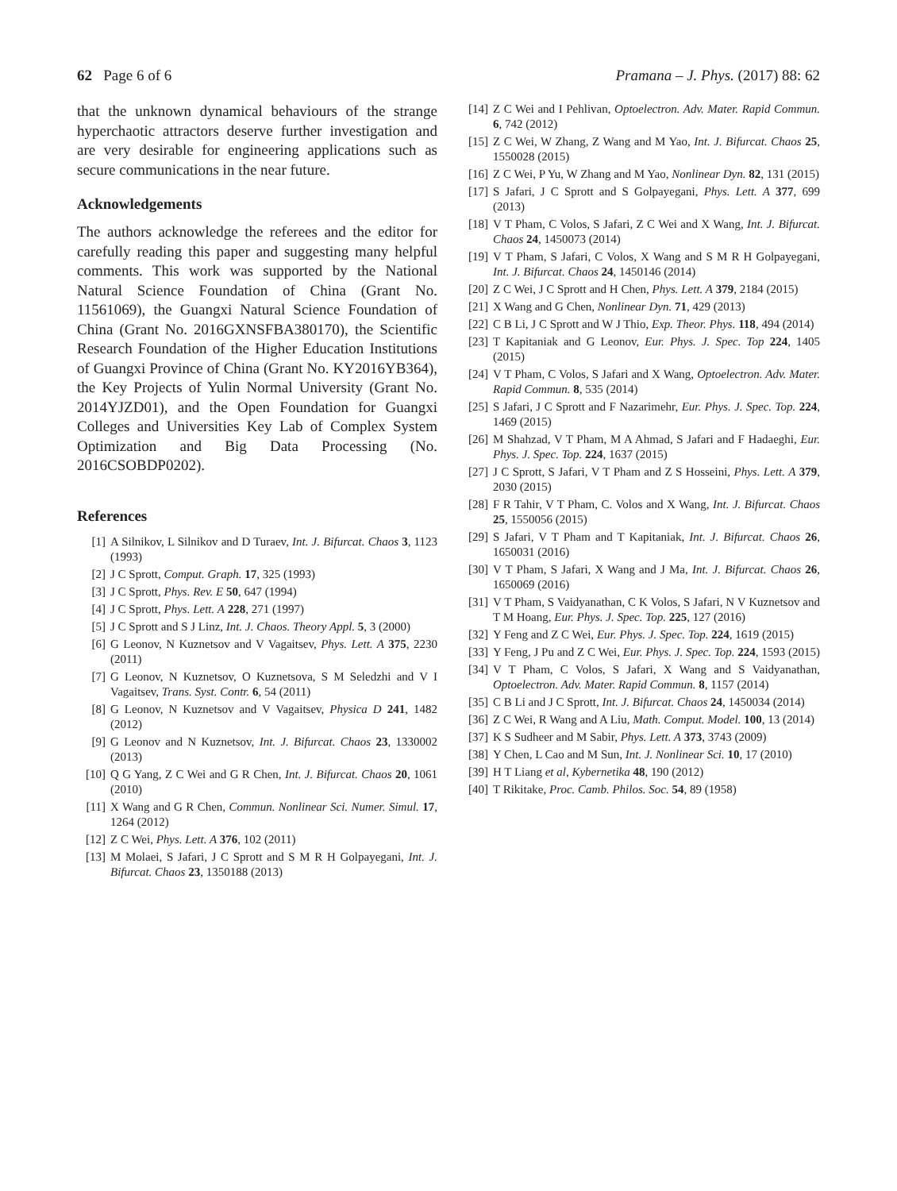62 Page 6 of 6 Pramana – J. Phys. (2017) 88: 62
that the unknown dynamical behaviours of the strange hyperchaotic attractors deserve further investigation and are very desirable for engineering applications such as secure communications in the near future.
Acknowledgements
The authors acknowledge the referees and the editor for carefully reading this paper and suggesting many helpful comments. This work was supported by the National Natural Science Foundation of China (Grant No. 11561069), the Guangxi Natural Science Foundation of China (Grant No. 2016GXNSFBA380170), the Scientific Research Foundation of the Higher Education Institutions of Guangxi Province of China (Grant No. KY2016YB364), the Key Projects of Yulin Normal University (Grant No. 2014YJZD01), and the Open Foundation for Guangxi Colleges and Universities Key Lab of Complex System Optimization and Big Data Processing (No. 2016CSOBDP0202).
References
[1] A Silnikov, L Silnikov and D Turaev, Int. J. Bifurcat. Chaos 3, 1123 (1993)
[2] J C Sprott, Comput. Graph. 17, 325 (1993)
[3] J C Sprott, Phys. Rev. E 50, 647 (1994)
[4] J C Sprott, Phys. Lett. A 228, 271 (1997)
[5] J C Sprott and S J Linz, Int. J. Chaos. Theory Appl. 5, 3 (2000)
[6] G Leonov, N Kuznetsov and V Vagaitsev, Phys. Lett. A 375, 2230 (2011)
[7] G Leonov, N Kuznetsov, O Kuznetsova, S M Seledzhi and V I Vagaitsev, Trans. Syst. Contr. 6, 54 (2011)
[8] G Leonov, N Kuznetsov and V Vagaitsev, Physica D 241, 1482 (2012)
[9] G Leonov and N Kuznetsov, Int. J. Bifurcat. Chaos 23, 1330002 (2013)
[10] Q G Yang, Z C Wei and G R Chen, Int. J. Bifurcat. Chaos 20, 1061 (2010)
[11] X Wang and G R Chen, Commun. Nonlinear Sci. Numer. Simul. 17, 1264 (2012)
[12] Z C Wei, Phys. Lett. A 376, 102 (2011)
[13] M Molaei, S Jafari, J C Sprott and S M R H Golpayegani, Int. J. Bifurcat. Chaos 23, 1350188 (2013)
[14] Z C Wei and I Pehlivan, Optoelectron. Adv. Mater. Rapid Commun. 6, 742 (2012)
[15] Z C Wei, W Zhang, Z Wang and M Yao, Int. J. Bifurcat. Chaos 25, 1550028 (2015)
[16] Z C Wei, P Yu, W Zhang and M Yao, Nonlinear Dyn. 82, 131 (2015)
[17] S Jafari, J C Sprott and S Golpayegani, Phys. Lett. A 377, 699 (2013)
[18] V T Pham, C Volos, S Jafari, Z C Wei and X Wang, Int. J. Bifurcat. Chaos 24, 1450073 (2014)
[19] V T Pham, S Jafari, C Volos, X Wang and S M R H Golpayegani, Int. J. Bifurcat. Chaos 24, 1450146 (2014)
[20] Z C Wei, J C Sprott and H Chen, Phys. Lett. A 379, 2184 (2015)
[21] X Wang and G Chen, Nonlinear Dyn. 71, 429 (2013)
[22] C B Li, J C Sprott and W J Thio, Exp. Theor. Phys. 118, 494 (2014)
[23] T Kapitaniak and G Leonov, Eur. Phys. J. Spec. Top 224, 1405 (2015)
[24] V T Pham, C Volos, S Jafari and X Wang, Optoelectron. Adv. Mater. Rapid Commun. 8, 535 (2014)
[25] S Jafari, J C Sprott and F Nazarimehr, Eur. Phys. J. Spec. Top. 224, 1469 (2015)
[26] M Shahzad, V T Pham, M A Ahmad, S Jafari and F Hadaeghi, Eur. Phys. J. Spec. Top. 224, 1637 (2015)
[27] J C Sprott, S Jafari, V T Pham and Z S Hosseini, Phys. Lett. A 379, 2030 (2015)
[28] F R Tahir, V T Pham, C. Volos and X Wang, Int. J. Bifurcat. Chaos 25, 1550056 (2015)
[29] S Jafari, V T Pham and T Kapitaniak, Int. J. Bifurcat. Chaos 26, 1650031 (2016)
[30] V T Pham, S Jafari, X Wang and J Ma, Int. J. Bifurcat. Chaos 26, 1650069 (2016)
[31] V T Pham, S Vaidyanathan, C K Volos, S Jafari, N V Kuznetsov and T M Hoang, Eur. Phys. J. Spec. Top. 225, 127 (2016)
[32] Y Feng and Z C Wei, Eur. Phys. J. Spec. Top. 224, 1619 (2015)
[33] Y Feng, J Pu and Z C Wei, Eur. Phys. J. Spec. Top. 224, 1593 (2015)
[34] V T Pham, C Volos, S Jafari, X Wang and S Vaidyanathan, Optoelectron. Adv. Mater. Rapid Commun. 8, 1157 (2014)
[35] C B Li and J C Sprott, Int. J. Bifurcat. Chaos 24, 1450034 (2014)
[36] Z C Wei, R Wang and A Liu, Math. Comput. Model. 100, 13 (2014)
[37] K S Sudheer and M Sabir, Phys. Lett. A 373, 3743 (2009)
[38] Y Chen, L Cao and M Sun, Int. J. Nonlinear Sci. 10, 17 (2010)
[39] H T Liang et al, Kybernetika 48, 190 (2012)
[40] T Rikitake, Proc. Camb. Philos. Soc. 54, 89 (1958)